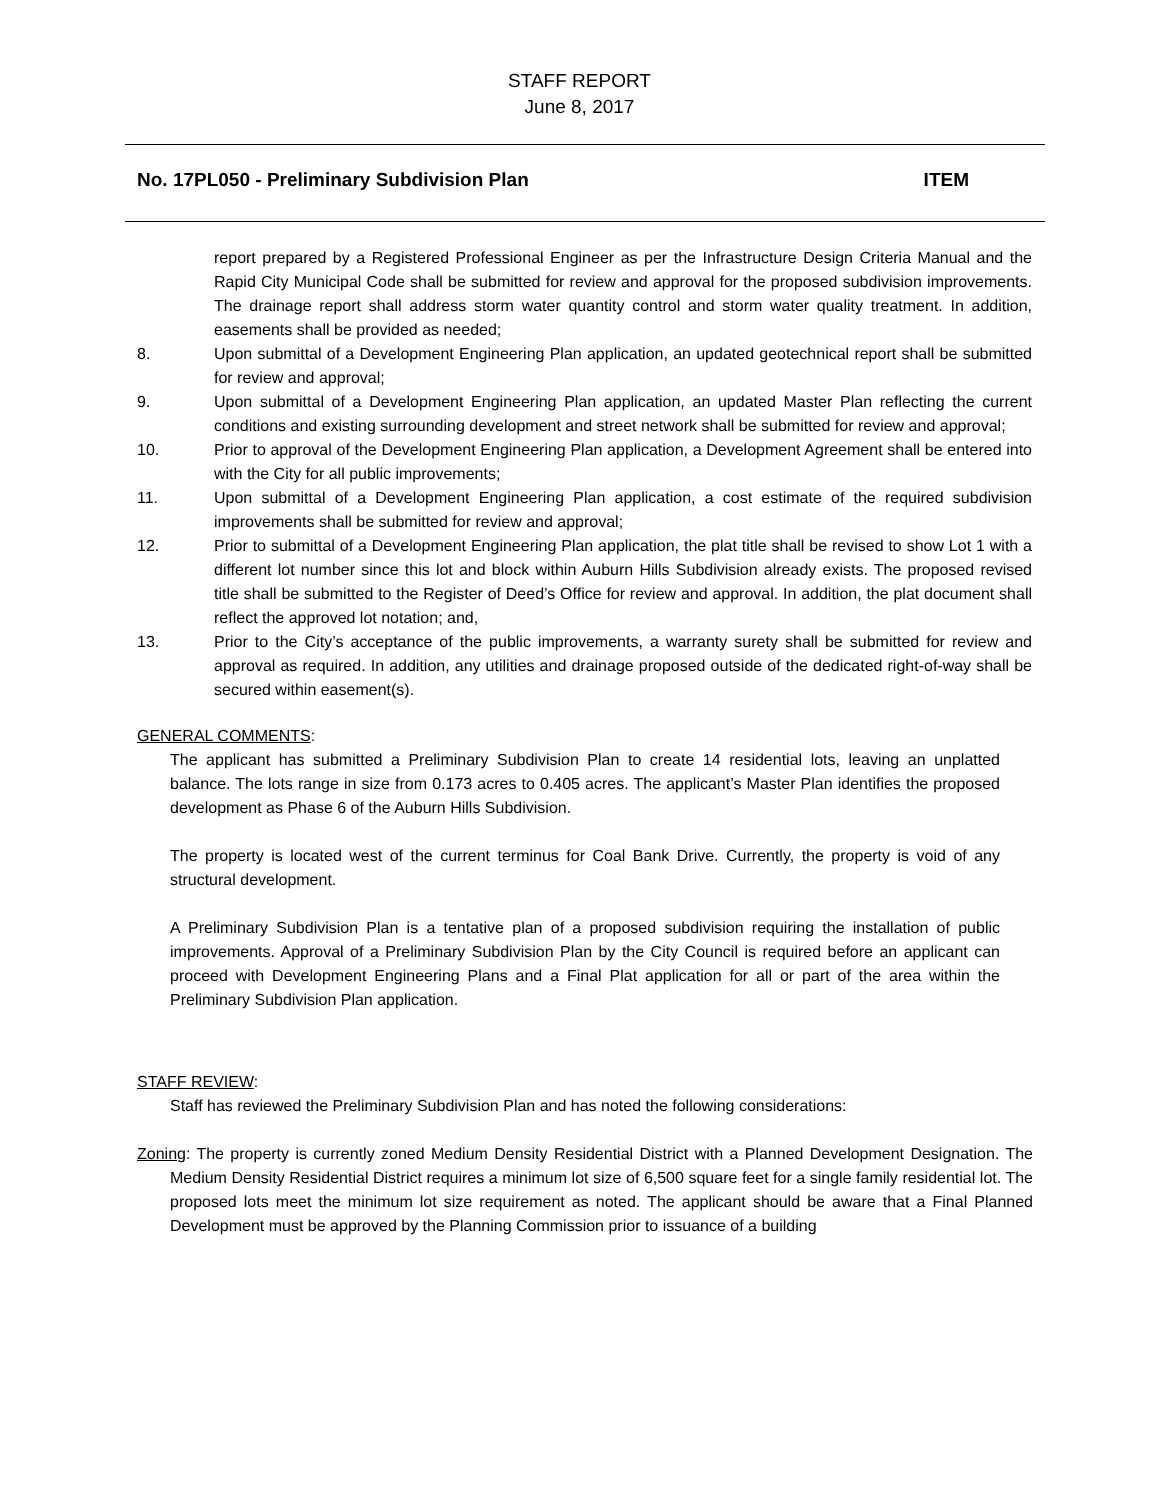STAFF REPORT
June 8, 2017
No. 17PL050 - Preliminary Subdivision Plan ITEM
report prepared by a Registered Professional Engineer as per the Infrastructure Design Criteria Manual and the Rapid City Municipal Code shall be submitted for review and approval for the proposed subdivision improvements. The drainage report shall address storm water quantity control and storm water quality treatment. In addition, easements shall be provided as needed;
8. Upon submittal of a Development Engineering Plan application, an updated geotechnical report shall be submitted for review and approval;
9. Upon submittal of a Development Engineering Plan application, an updated Master Plan reflecting the current conditions and existing surrounding development and street network shall be submitted for review and approval;
10. Prior to approval of the Development Engineering Plan application, a Development Agreement shall be entered into with the City for all public improvements;
11. Upon submittal of a Development Engineering Plan application, a cost estimate of the required subdivision improvements shall be submitted for review and approval;
12. Prior to submittal of a Development Engineering Plan application, the plat title shall be revised to show Lot 1 with a different lot number since this lot and block within Auburn Hills Subdivision already exists. The proposed revised title shall be submitted to the Register of Deed’s Office for review and approval. In addition, the plat document shall reflect the approved lot notation; and,
13. Prior to the City’s acceptance of the public improvements, a warranty surety shall be submitted for review and approval as required. In addition, any utilities and drainage proposed outside of the dedicated right-of-way shall be secured within easement(s).
GENERAL COMMENTS:
The applicant has submitted a Preliminary Subdivision Plan to create 14 residential lots, leaving an unplatted balance. The lots range in size from 0.173 acres to 0.405 acres. The applicant’s Master Plan identifies the proposed development as Phase 6 of the Auburn Hills Subdivision.
The property is located west of the current terminus for Coal Bank Drive. Currently, the property is void of any structural development.
A Preliminary Subdivision Plan is a tentative plan of a proposed subdivision requiring the installation of public improvements. Approval of a Preliminary Subdivision Plan by the City Council is required before an applicant can proceed with Development Engineering Plans and a Final Plat application for all or part of the area within the Preliminary Subdivision Plan application.
STAFF REVIEW:
Staff has reviewed the Preliminary Subdivision Plan and has noted the following considerations:
Zoning: The property is currently zoned Medium Density Residential District with a Planned Development Designation. The Medium Density Residential District requires a minimum lot size of 6,500 square feet for a single family residential lot. The proposed lots meet the minimum lot size requirement as noted. The applicant should be aware that a Final Planned Development must be approved by the Planning Commission prior to issuance of a building